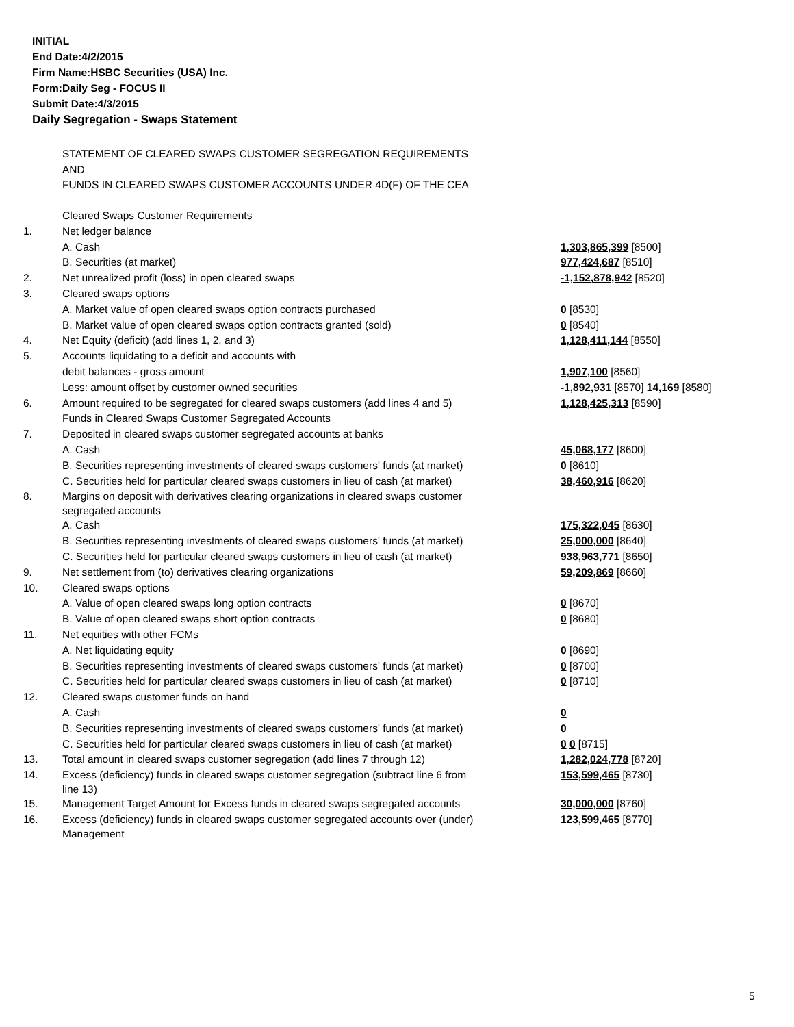INITIAL
End Date:4/2/2015
Firm Name:HSBC Securities (USA) Inc.
Form:Daily Seg - FOCUS II
Submit Date:4/3/2015
Daily Segregation - Swaps Statement
STATEMENT OF CLEARED SWAPS CUSTOMER SEGREGATION REQUIREMENTS
AND
FUNDS IN CLEARED SWAPS CUSTOMER ACCOUNTS UNDER 4D(F) OF THE CEA
| | Cleared Swaps Customer Requirements | |
| 1. | Net ledger balance | |
| | A. Cash | 1,303,865,399 [8500] |
| | B. Securities (at market) | 977,424,687 [8510] |
| 2. | Net unrealized profit (loss) in open cleared swaps | -1,152,878,942 [8520] |
| 3. | Cleared swaps options | |
| | A. Market value of open cleared swaps option contracts purchased | 0 [8530] |
| | B. Market value of open cleared swaps option contracts granted (sold) | 0 [8540] |
| 4. | Net Equity (deficit) (add lines 1, 2, and 3) | 1,128,411,144 [8550] |
| 5. | Accounts liquidating to a deficit and accounts with | |
| | debit balances - gross amount | 1,907,100 [8560] |
| | Less: amount offset by customer owned securities | -1,892,931 [8570] 14,169 [8580] |
| 6. | Amount required to be segregated for cleared swaps customers (add lines 4 and 5) | 1,128,425,313 [8590] |
| | Funds in Cleared Swaps Customer Segregated Accounts | |
| 7. | Deposited in cleared swaps customer segregated accounts at banks | |
| | A. Cash | 45,068,177 [8600] |
| | B. Securities representing investments of cleared swaps customers' funds (at market) | 0 [8610] |
| | C. Securities held for particular cleared swaps customers in lieu of cash (at market) | 38,460,916 [8620] |
| 8. | Margins on deposit with derivatives clearing organizations in cleared swaps customer segregated accounts | |
| | A. Cash | 175,322,045 [8630] |
| | B. Securities representing investments of cleared swaps customers' funds (at market) | 25,000,000 [8640] |
| | C. Securities held for particular cleared swaps customers in lieu of cash (at market) | 938,963,771 [8650] |
| 9. | Net settlement from (to) derivatives clearing organizations | 59,209,869 [8660] |
| 10. | Cleared swaps options | |
| | A. Value of open cleared swaps long option contracts | 0 [8670] |
| | B. Value of open cleared swaps short option contracts | 0 [8680] |
| 11. | Net equities with other FCMs | |
| | A. Net liquidating equity | 0 [8690] |
| | B. Securities representing investments of cleared swaps customers' funds (at market) | 0 [8700] |
| | C. Securities held for particular cleared swaps customers in lieu of cash (at market) | 0 [8710] |
| 12. | Cleared swaps customer funds on hand | |
| | A. Cash | 0 |
| | B. Securities representing investments of cleared swaps customers' funds (at market) | 0 |
| | C. Securities held for particular cleared swaps customers in lieu of cash (at market) | 0 0 [8715] |
| 13. | Total amount in cleared swaps customer segregation (add lines 7 through 12) | 1,282,024,778 [8720] |
| 14. | Excess (deficiency) funds in cleared swaps customer segregation (subtract line 6 from line 13) | 153,599,465 [8730] |
| 15. | Management Target Amount for Excess funds in cleared swaps segregated accounts | 30,000,000 [8760] |
| 16. | Excess (deficiency) funds in cleared swaps customer segregated accounts over (under) Management | 123,599,465 [8770] |
5